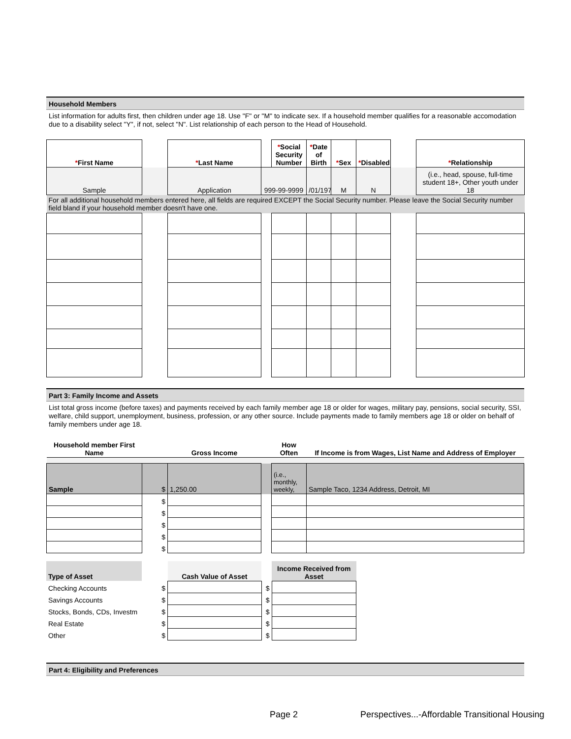Household Members
List information for adults first, then children under age 18. Use "F" or "M" to indicate sex. If a household member qualifies for a reasonable accomodation due to a disability select "Y", if not, select "N". List relationship of each person to the Head of Household.
| * First Name | | * Last Name | | * Social Security Number | * Date of Birth | * Sex | * Disabled | | * Relationship |
| Sample | | Application | 999-99-9999 | | /01/197 | M | N | | (i.e., head, spouse, full-time student 18+, Other youth under 18 |
| For all additional household members entered here, all fields are required EXCEPT the Social Security number. Please leave the Social Security number field bland if your household member doesn't have one. | | | | | | | | | |
Part 3: Family Income and Assets
List total gross income (before taxes) and payments received by each family member age 18 or older for wages, military pay, pensions, social security, SSI, welfare, child support, unemployment, business, profession, or any other source. Include payments made to family members age 18 or older on behalf of family members under age 18.
| Household member First Name | | Gross Income | | How Often | If Income is from Wages, List Name and Address of Employer |
| --- | --- | --- | --- | --- | --- |
| Sample | $ | 1,250.00 | | (i.e., monthly, weekly, | Sample Taco, 1234 Address, Detroit, MI |
| | $ | | | | |
| | $ | | | | |
| | $ | | | | |
| | $ | | | | |
| | $ | | | | |
| Type of Asset | | Cash Value of Asset | | Income Received from Asset |
| --- | --- | --- | --- | --- |
| Checking Accounts | $ | | $ | |
| Savings Accounts | $ | | $ | |
| Stocks, Bonds, CDs, Investm | $ | | $ | |
| Real Estate | $ | | $ | |
| Other | $ | | $ | |
Part 4: Eligibility and Preferences
Page 2
Perspectives...-Affordable Transitional Housing